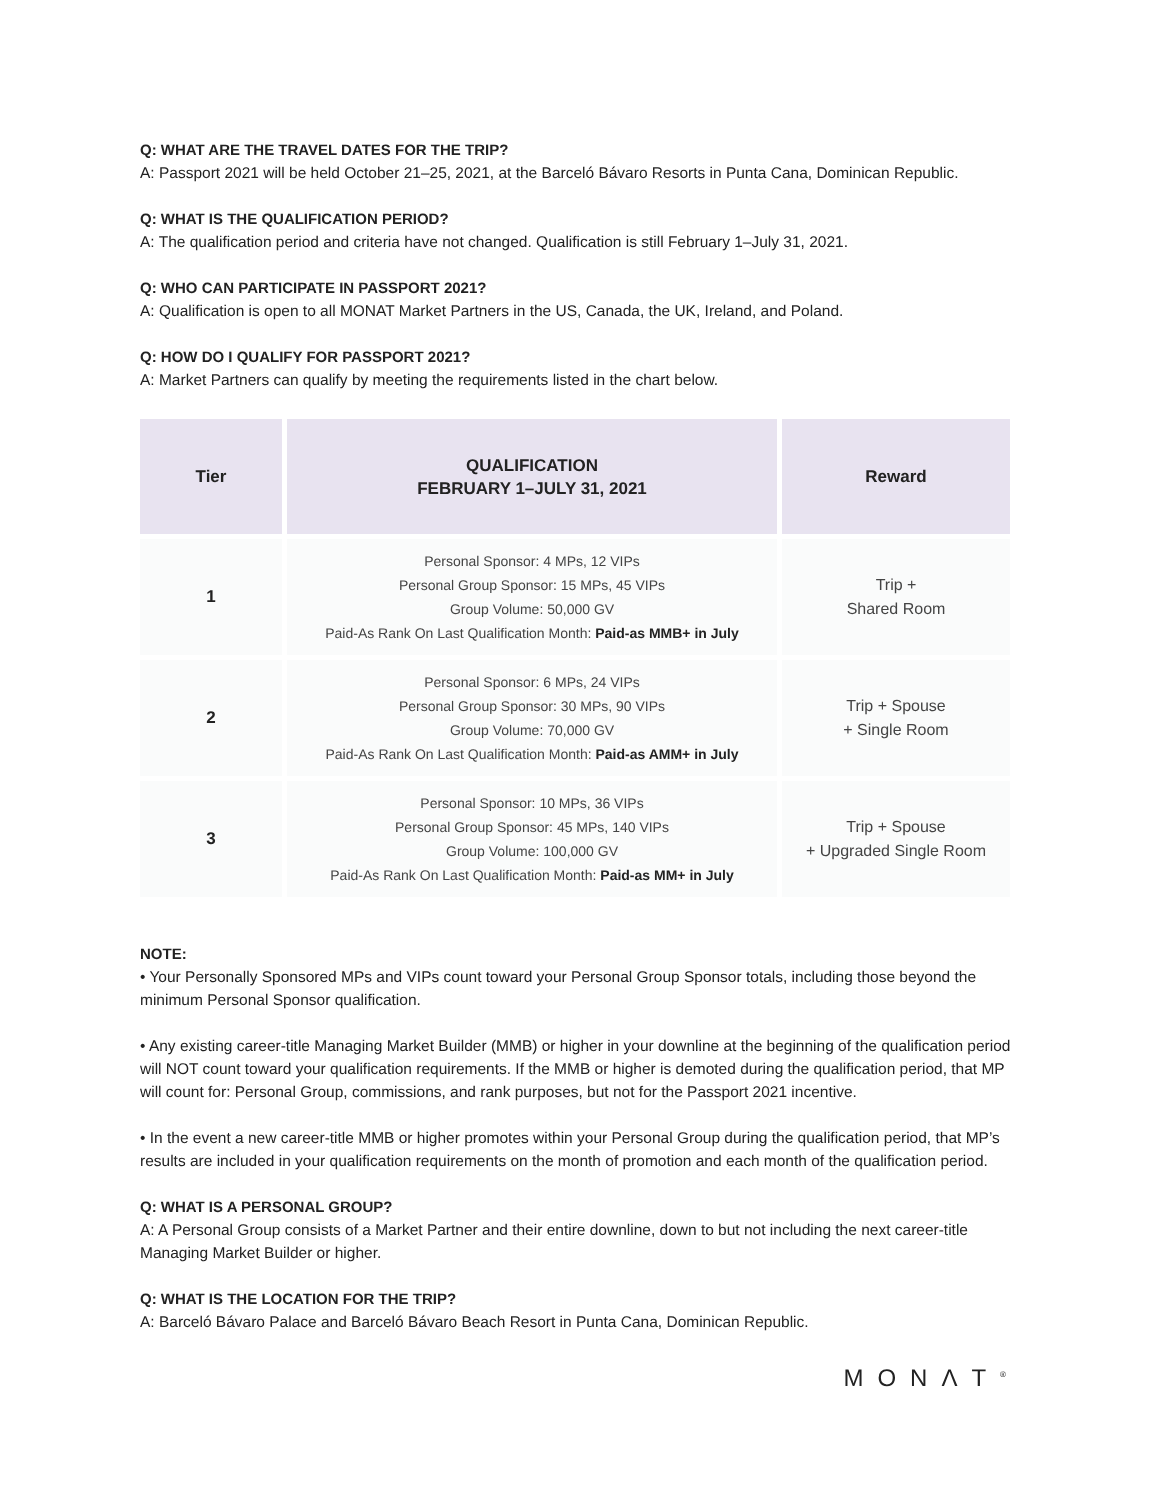Q: WHAT ARE THE TRAVEL DATES FOR THE TRIP?
A: Passport 2021 will be held October 21–25, 2021, at the Barceló Bávaro Resorts in Punta Cana, Dominican Republic.
Q: WHAT IS THE QUALIFICATION PERIOD?
A: The qualification period and criteria have not changed. Qualification is still February 1–July 31, 2021.
Q: WHO CAN PARTICIPATE IN PASSPORT 2021?
A: Qualification is open to all MONAT Market Partners in the US, Canada, the UK, Ireland, and Poland.
Q: HOW DO I QUALIFY FOR PASSPORT 2021?
A: Market Partners can qualify by meeting the requirements listed in the chart below.
| Tier | QUALIFICATION FEBRUARY 1–JULY 31, 2021 | Reward |
| --- | --- | --- |
| 1 | Personal Sponsor: 4 MPs, 12 VIPs Personal Group Sponsor: 15 MPs, 45 VIPs Group Volume: 50,000 GV Paid-As Rank On Last Qualification Month: Paid-as MMB+ in July | Trip + Shared Room |
| 2 | Personal Sponsor: 6 MPs, 24 VIPs Personal Group Sponsor: 30 MPs, 90 VIPs Group Volume: 70,000 GV Paid-As Rank On Last Qualification Month: Paid-as AMM+ in July | Trip + Spouse + Single Room |
| 3 | Personal Sponsor: 10 MPs, 36 VIPs Personal Group Sponsor: 45 MPs, 140 VIPs Group Volume: 100,000 GV Paid-As Rank On Last Qualification Month: Paid-as MM+ in July | Trip + Spouse + Upgraded Single Room |
NOTE:
• Your Personally Sponsored MPs and VIPs count toward your Personal Group Sponsor totals, including those beyond the minimum Personal Sponsor qualification.
• Any existing career-title Managing Market Builder (MMB) or higher in your downline at the beginning of the qualification period will NOT count toward your qualification requirements. If the MMB or higher is demoted during the qualification period, that MP will count for: Personal Group, commissions, and rank purposes, but not for the Passport 2021 incentive.
• In the event a new career-title MMB or higher promotes within your Personal Group during the qualification period, that MP’s results are included in your qualification requirements on the month of promotion and each month of the qualification period.
Q: WHAT IS A PERSONAL GROUP?
A: A Personal Group consists of a Market Partner and their entire downline, down to but not including the next career-title Managing Market Builder or higher.
Q: WHAT IS THE LOCATION FOR THE TRIP?
A: Barceló Bávaro Palace and Barceló Bávaro Beach Resort in Punta Cana, Dominican Republic.
MONΛT<sup>®</sup>